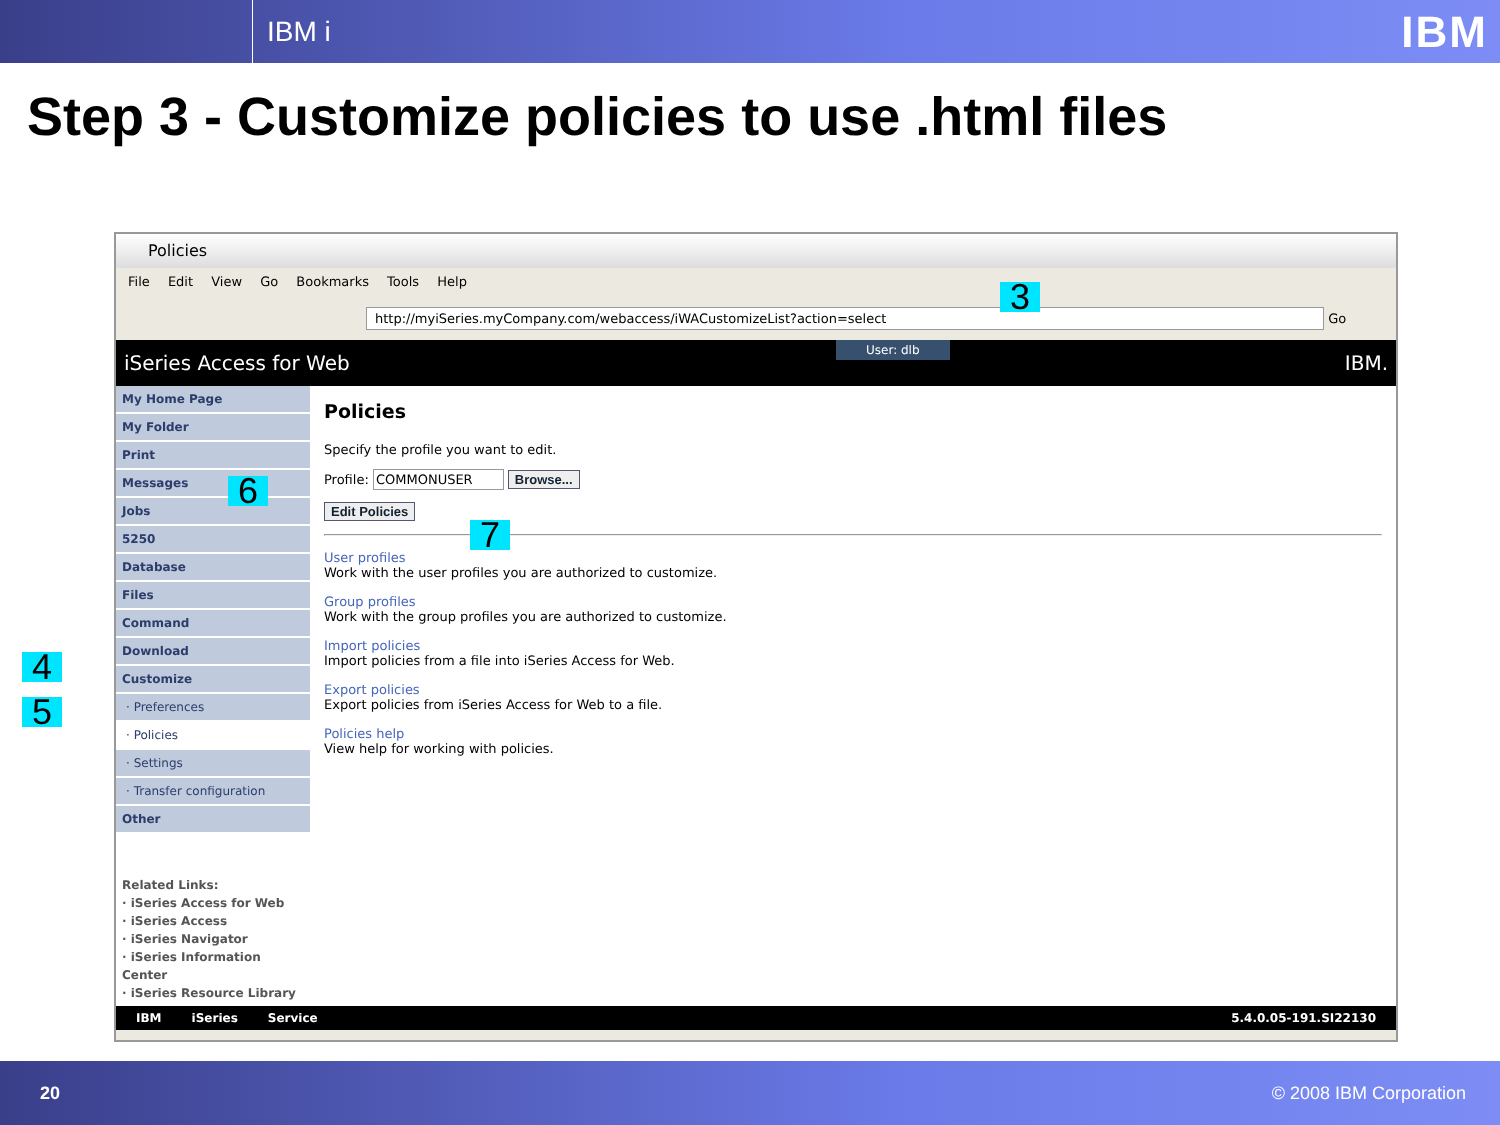IBM i IBM
Step 3 - Customize policies to use .html files
Policies
File Edit View Go Bookmarks Tools Help
http://myiSeries.myCompany.com/webaccess/iWACustomizeList?action=select Go
iSeries Access for Web User: dlb IBM.
My Home Page
My Folder
Print
Messages
Jobs
5250
Database
Files
Command
Download
Customize
· Preferences
· Policies
· Settings
· Transfer configuration
Other
Related Links:
· iSeries Access for Web
· iSeries Access
· iSeries Navigator
· iSeries Information Center
· iSeries Resource Library
Policies
Specify the profile you want to edit.
Profile: COMMONUSER Browse...
Edit Policies
User profiles
Work with the user profiles you are authorized to customize.
Group profiles
Work with the group profiles you are authorized to customize.
Import policies
Import policies from a file into iSeries Access for Web.
Export policies
Export policies from iSeries Access for Web to a file.
Policies help
View help for working with policies.
IBM iSeries Service 5.4.0.05-191.SI22130
3
4
5
6
7
20 © 2008 IBM Corporation